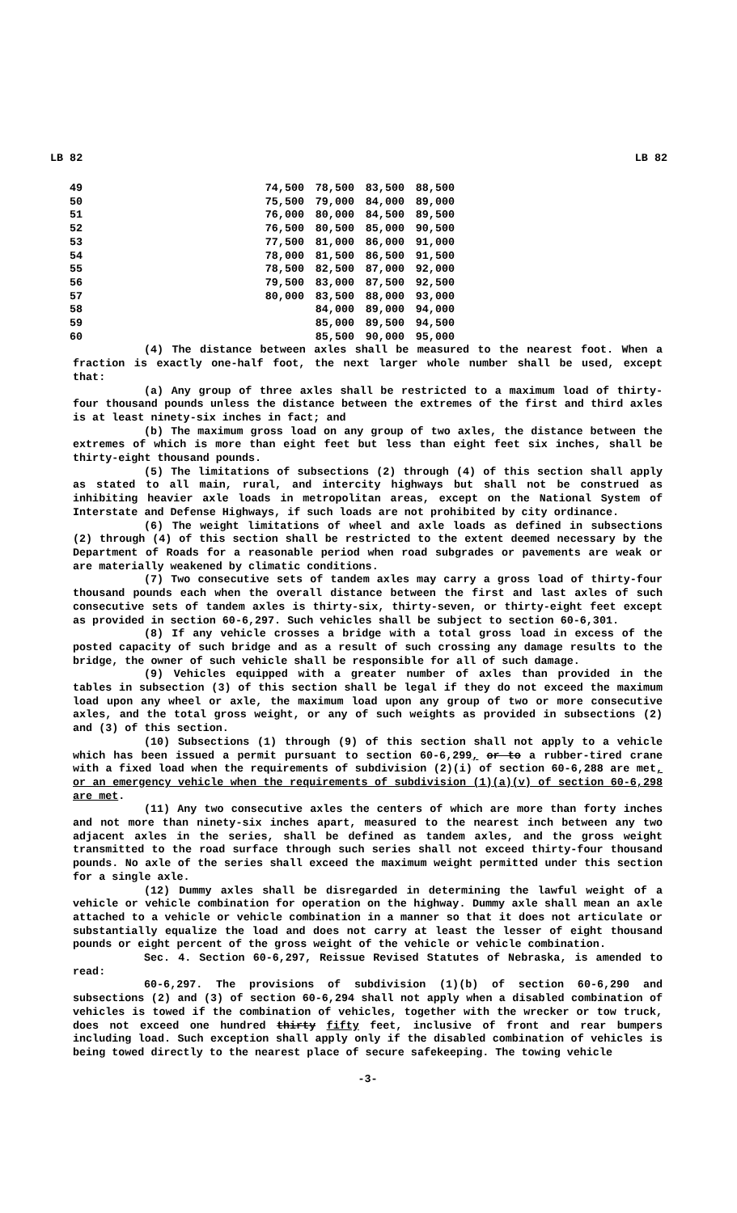LB 82 LB 82
| 49 | 74,500 | 78,500 | 83,500 | 88,500 |
| 50 | 75,500 | 79,000 | 84,000 | 89,000 |
| 51 | 76,000 | 80,000 | 84,500 | 89,500 |
| 52 | 76,500 | 80,500 | 85,000 | 90,500 |
| 53 | 77,500 | 81,000 | 86,000 | 91,000 |
| 54 | 78,000 | 81,500 | 86,500 | 91,500 |
| 55 | 78,500 | 82,500 | 87,000 | 92,000 |
| 56 | 79,500 | 83,000 | 87,500 | 92,500 |
| 57 | 80,000 | 83,500 | 88,000 | 93,000 |
| 58 | | 84,000 | 89,000 | 94,000 |
| 59 | | 85,000 | 89,500 | 94,500 |
| 60 | | 85,500 | 90,000 | 95,000 |
(4) The distance between axles shall be measured to the nearest foot. When a fraction is exactly one-half foot, the next larger whole number shall be used, except that:
(a) Any group of three axles shall be restricted to a maximum load of thirty-four thousand pounds unless the distance between the extremes of the first and third axles is at least ninety-six inches in fact; and
(b) The maximum gross load on any group of two axles, the distance between the extremes of which is more than eight feet but less than eight feet six inches, shall be thirty-eight thousand pounds.
(5) The limitations of subsections (2) through (4) of this section shall apply as stated to all main, rural, and intercity highways but shall not be construed as inhibiting heavier axle loads in metropolitan areas, except on the National System of Interstate and Defense Highways, if such loads are not prohibited by city ordinance.
(6) The weight limitations of wheel and axle loads as defined in subsections (2) through (4) of this section shall be restricted to the extent deemed necessary by the Department of Roads for a reasonable period when road subgrades or pavements are weak or are materially weakened by climatic conditions.
(7) Two consecutive sets of tandem axles may carry a gross load of thirty-four thousand pounds each when the overall distance between the first and last axles of such consecutive sets of tandem axles is thirty-six, thirty-seven, or thirty-eight feet except as provided in section 60-6,297. Such vehicles shall be subject to section 60-6,301.
(8) If any vehicle crosses a bridge with a total gross load in excess of the posted capacity of such bridge and as a result of such crossing any damage results to the bridge, the owner of such vehicle shall be responsible for all of such damage.
(9) Vehicles equipped with a greater number of axles than provided in the tables in subsection (3) of this section shall be legal if they do not exceed the maximum load upon any wheel or axle, the maximum load upon any group of two or more consecutive axles, and the total gross weight, or any of such weights as provided in subsections (2) and (3) of this section.
(10) Subsections (1) through (9) of this section shall not apply to a vehicle which has been issued a permit pursuant to section 60-6,299, or to a rubber-tired crane with a fixed load when the requirements of subdivision (2)(i) of section 60-6,288 are met, or an emergency vehicle when the requirements of subdivision (1)(a)(v) of section 60-6,298 are met.
(11) Any two consecutive axles the centers of which are more than forty inches and not more than ninety-six inches apart, measured to the nearest inch between any two adjacent axles in the series, shall be defined as tandem axles, and the gross weight transmitted to the road surface through such series shall not exceed thirty-four thousand pounds. No axle of the series shall exceed the maximum weight permitted under this section for a single axle.
(12) Dummy axles shall be disregarded in determining the lawful weight of a vehicle or vehicle combination for operation on the highway. Dummy axle shall mean an axle attached to a vehicle or vehicle combination in a manner so that it does not articulate or substantially equalize the load and does not carry at least the lesser of eight thousand pounds or eight percent of the gross weight of the vehicle or vehicle combination.
Sec. 4. Section 60-6,297, Reissue Revised Statutes of Nebraska, is amended to read:
60-6,297. The provisions of subdivision (1)(b) of section 60-6,290 and subsections (2) and (3) of section 60-6,294 shall not apply when a disabled combination of vehicles is towed if the combination of vehicles, together with the wrecker or tow truck, does not exceed one hundred thirty fifty feet, inclusive of front and rear bumpers including load. Such exception shall apply only if the disabled combination of vehicles is being towed directly to the nearest place of secure safekeeping. The towing vehicle
-3-